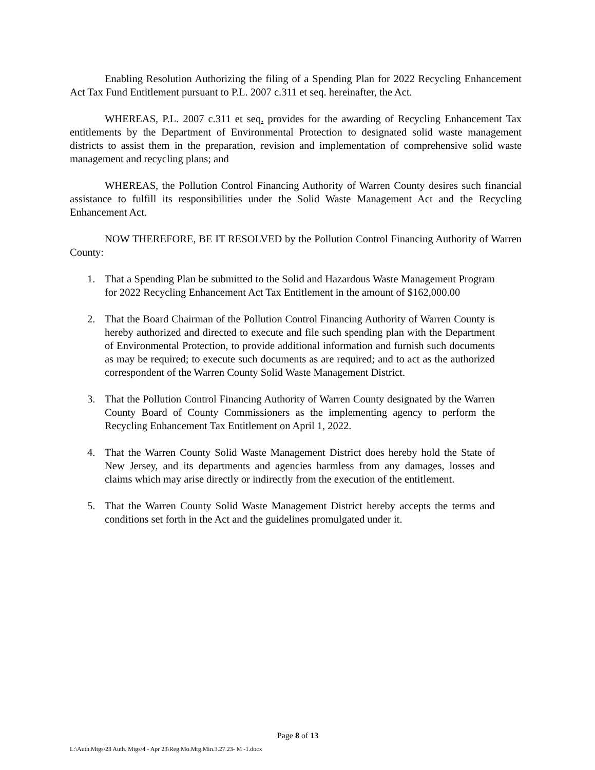Enabling Resolution Authorizing the filing of a Spending Plan for 2022 Recycling Enhancement Act Tax Fund Entitlement pursuant to P.L. 2007 c.311 et seq. hereinafter, the Act.
WHEREAS, P.L. 2007 c.311 et seq. provides for the awarding of Recycling Enhancement Tax entitlements by the Department of Environmental Protection to designated solid waste management districts to assist them in the preparation, revision and implementation of comprehensive solid waste management and recycling plans; and
WHEREAS, the Pollution Control Financing Authority of Warren County desires such financial assistance to fulfill its responsibilities under the Solid Waste Management Act and the Recycling Enhancement Act.
NOW THEREFORE, BE IT RESOLVED by the Pollution Control Financing Authority of Warren County:
1. That a Spending Plan be submitted to the Solid and Hazardous Waste Management Program for 2022 Recycling Enhancement Act Tax Entitlement in the amount of $162,000.00
2. That the Board Chairman of the Pollution Control Financing Authority of Warren County is hereby authorized and directed to execute and file such spending plan with the Department of Environmental Protection, to provide additional information and furnish such documents as may be required; to execute such documents as are required; and to act as the authorized correspondent of the Warren County Solid Waste Management District.
3. That the Pollution Control Financing Authority of Warren County designated by the Warren County Board of County Commissioners as the implementing agency to perform the Recycling Enhancement Tax Entitlement on April 1, 2022.
4. That the Warren County Solid Waste Management District does hereby hold the State of New Jersey, and its departments and agencies harmless from any damages, losses and claims which may arise directly or indirectly from the execution of the entitlement.
5. That the Warren County Solid Waste Management District hereby accepts the terms and conditions set forth in the Act and the guidelines promulgated under it.
Page 8 of 13
L:\Auth.Mtgs\23 Auth. Mtgs\4 - Apr 23\Reg.Mo.Mtg.Min.3.27.23- M -1.docx